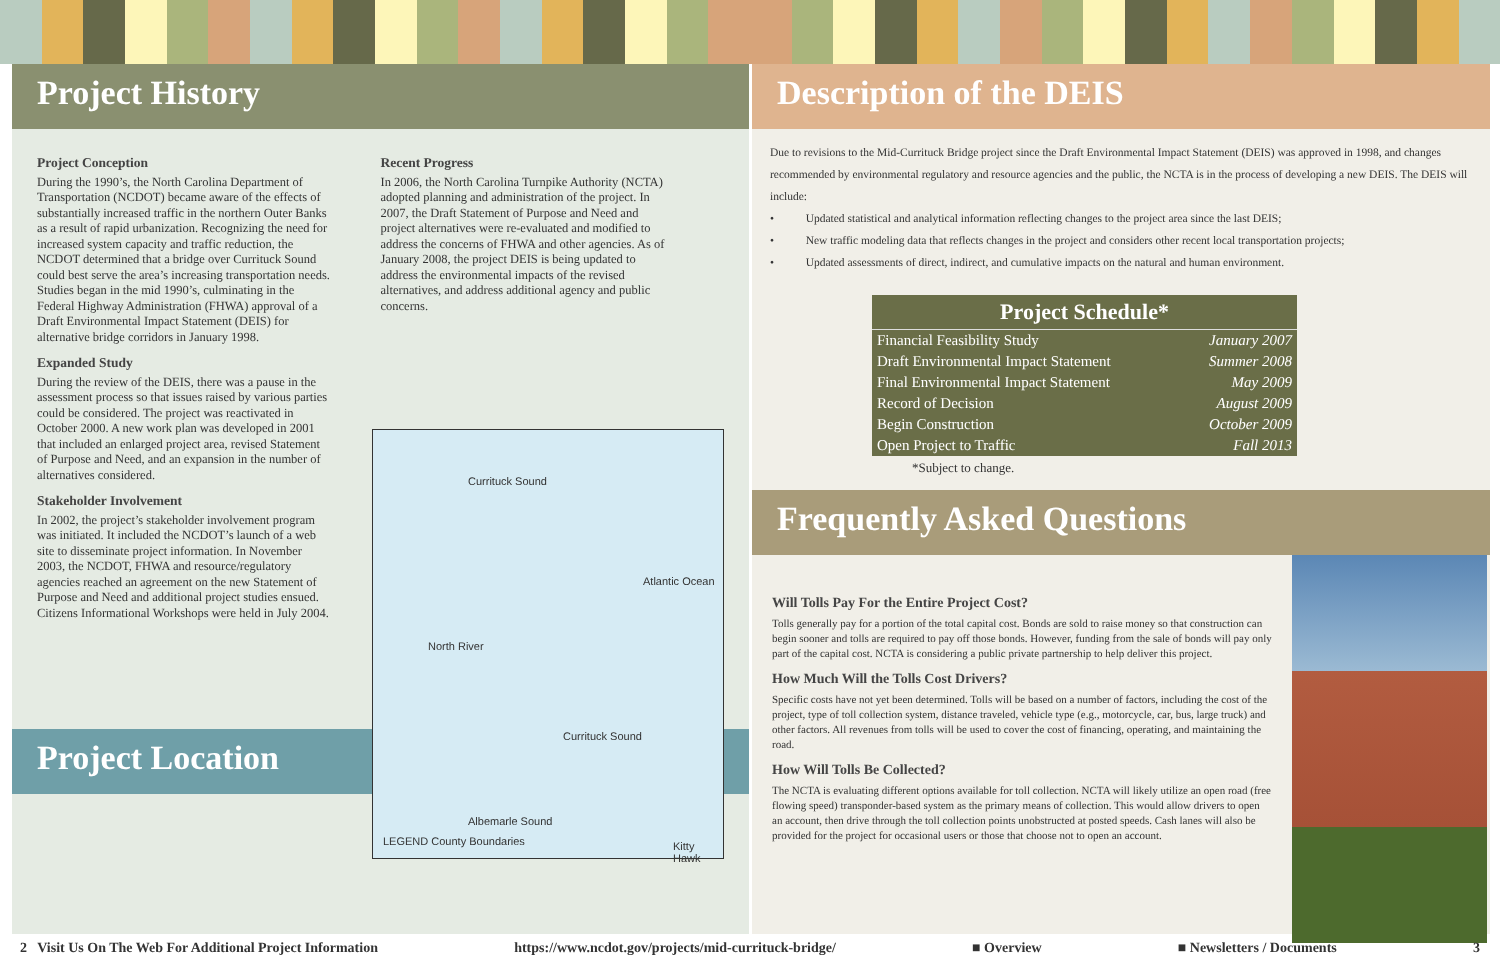Project History
Project Conception
During the 1990’s, the North Carolina Department of Transportation (NCDOT) became aware of the effects of substantially increased traffic in the northern Outer Banks as a result of rapid urbanization. Recognizing the need for increased system capacity and traffic reduction, the NCDOT determined that a bridge over Currituck Sound could best serve the area’s increasing transportation needs. Studies began in the mid 1990’s, culminating in the Federal Highway Administration (FHWA) approval of a Draft Environmental Impact Statement (DEIS) for alternative bridge corridors in January 1998.
Expanded Study
During the review of the DEIS, there was a pause in the assessment process so that issues raised by various parties could be considered. The project was reactivated in October 2000. A new work plan was developed in 2001 that included an enlarged project area, revised Statement of Purpose and Need, and an expansion in the number of alternatives considered.
Stakeholder Involvement
In 2002, the project’s stakeholder involvement program was initiated. It included the NCDOT’s launch of a web site to disseminate project information. In November 2003, the NCDOT, FHWA and resource/regulatory agencies reached an agreement on the new Statement of Purpose and Need and additional project studies ensued. Citizens Informational Workshops were held in July 2004.
Recent Progress
In 2006, the North Carolina Turnpike Authority (NCTA) adopted planning and administration of the project. In 2007, the Draft Statement of Purpose and Need and project alternatives were re-evaluated and modified to address the concerns of FHWA and other agencies. As of January 2008, the project DEIS is being updated to address the environmental impacts of the revised alternatives, and address additional agency and public concerns.
Project Location
Currituck Sound
Atlantic Ocean
North River
Currituck Sound
Albemarle Sound
LEGEND County Boundaries Kitty Hawk
Description of the DEIS
Due to revisions to the Mid-Currituck Bridge project since the Draft Environmental Impact Statement (DEIS) was approved in 1998, and changes recommended by environmental regulatory and resource agencies and the public, the NCTA is in the process of developing a new DEIS. The DEIS will include:
• Updated statistical and analytical information reflecting changes to the project area since the last DEIS;
• New traffic modeling data that reflects changes in the project and considers other recent local transportation projects;
• Updated assessments of direct, indirect, and cumulative impacts on the natural and human environment.
| Project Schedule* | |
| --- | --- |
| Financial Feasibility Study | January 2007 |
| Draft Environmental Impact Statement | Summer 2008 |
| Final Environmental Impact Statement | May 2009 |
| Record of Decision | August 2009 |
| Begin Construction | October 2009 |
| Open Project to Traffic | Fall 2013 |
*Subject to change.
Frequently Asked Questions
Will Tolls Pay For the Entire Project Cost?
Tolls generally pay for a portion of the total capital cost. Bonds are sold to raise money so that construction can begin sooner and tolls are required to pay off those bonds. However, funding from the sale of bonds will pay only part of the capital cost. NCTA is considering a public private partnership to help deliver this project.
How Much Will the Tolls Cost Drivers?
Specific costs have not yet been determined. Tolls will be based on a number of factors, including the cost of the project, type of toll collection system, distance traveled, vehicle type (e.g., motorcycle, car, bus, large truck) and other factors. All revenues from tolls will be used to cover the cost of financing, operating, and maintaining the road.
How Will Tolls Be Collected?
The NCTA is evaluating different options available for toll collection. NCTA will likely utilize an open road (free flowing speed) transponder-based system as the primary means of collection. This would allow drivers to open an account, then drive through the toll collection points unobstructed at posted speeds. Cash lanes will also be provided for the project for occasional users or those that choose not to open an account.
2 Visit Us On The Web For Additional Project Information https://www.ncdot.gov/projects/mid-currituck-bridge/ ■ Overview ■ Newsletters / Documents 3